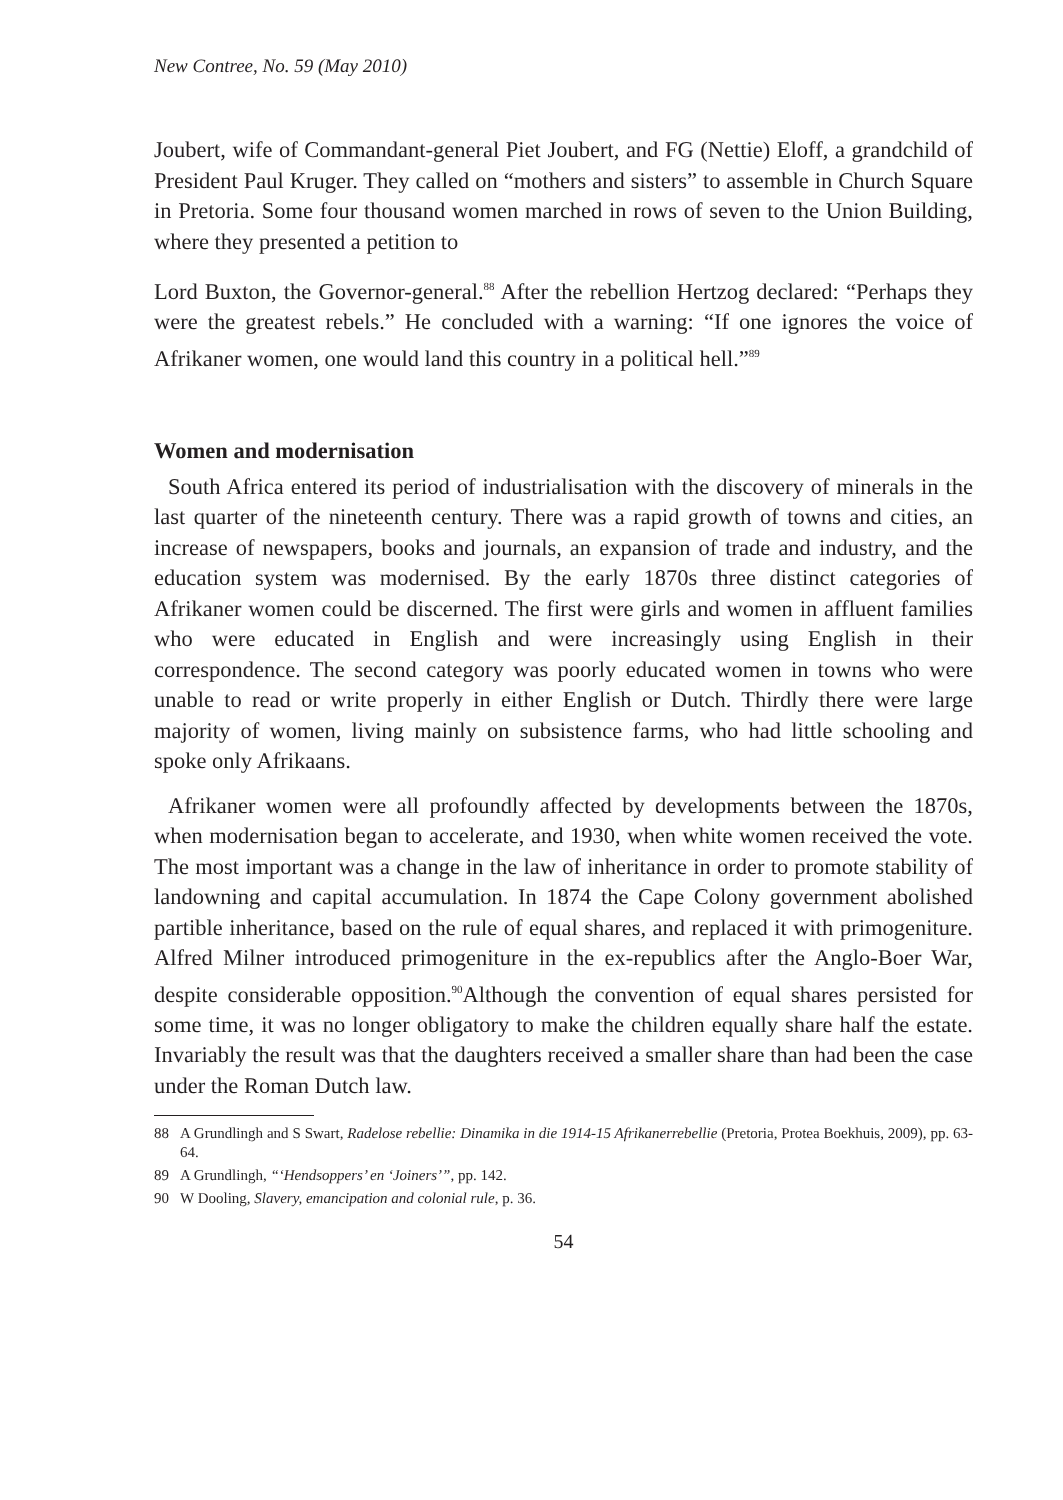New Contree, No. 59 (May 2010)
Joubert, wife of Commandant-general Piet Joubert, and FG (Nettie) Eloff, a grandchild of President Paul Kruger. They called on “mothers and sisters” to assemble in Church Square in Pretoria. Some four thousand women marched in rows of seven to the Union Building, where they presented a petition to
Lord Buxton, the Governor-general.<sup>88</sup> After the rebellion Hertzog declared: “Perhaps they were the greatest rebels.” He concluded with a warning: “If one ignores the voice of Afrikaner women, one would land this country in a political hell.”<sup>89</sup>
Women and modernisation
South Africa entered its period of industrialisation with the discovery of minerals in the last quarter of the nineteenth century. There was a rapid growth of towns and cities, an increase of newspapers, books and journals, an expansion of trade and industry, and the education system was modernised. By the early 1870s three distinct categories of Afrikaner women could be discerned. The first were girls and women in affluent families who were educated in English and were increasingly using English in their correspondence. The second category was poorly educated women in towns who were unable to read or write properly in either English or Dutch. Thirdly there were large majority of women, living mainly on subsistence farms, who had little schooling and spoke only Afrikaans.
Afrikaner women were all profoundly affected by developments between the 1870s, when modernisation began to accelerate, and 1930, when white women received the vote. The most important was a change in the law of inheritance in order to promote stability of landowning and capital accumulation. In 1874 the Cape Colony government abolished partible inheritance, based on the rule of equal shares, and replaced it with primogeniture. Alfred Milner introduced primogeniture in the ex-republics after the Anglo-Boer War, despite considerable opposition.<sup>90</sup>Although the convention of equal shares persisted for some time, it was no longer obligatory to make the children equally share half the estate. Invariably the result was that the daughters received a smaller share than had been the case under the Roman Dutch law.
88 A Grundlingh and S Swart, Radelose rebellie: Dinamika in die 1914-15 Afrikanerrebellie (Pretoria, Protea Boekhuis, 2009), pp. 63-64.
89 A Grundlingh, “‘Hendsoppers’ en ‘Joiners’”, pp. 142.
90 W Dooling, Slavery, emancipation and colonial rule, p. 36.
54